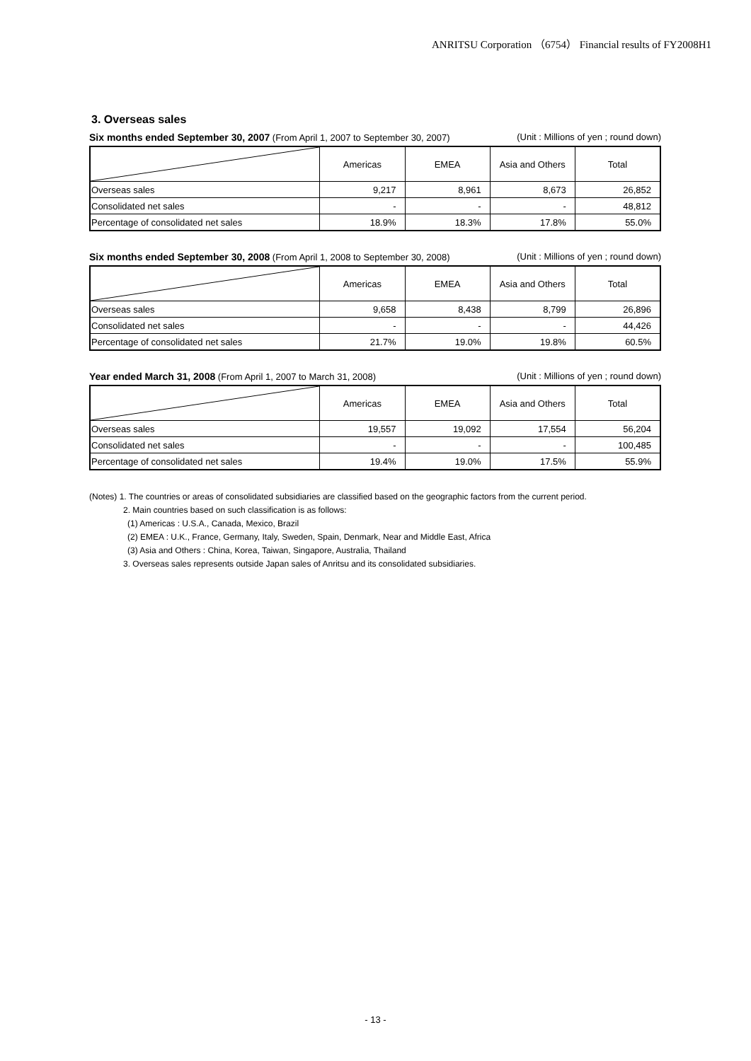ANRITSU Corporation （6754） Financial results of FY2008H1
3. Overseas sales
Six months ended September 30, 2007 (From April 1, 2007 to September 30, 2007) (Unit : Millions of yen ; round down)
| | Americas | EMEA | Asia and Others | Total |
| --- | --- | --- | --- | --- |
| Overseas sales | 9,217 | 8,961 | 8,673 | 26,852 |
| Consolidated net sales | - | - | - | 48,812 |
| Percentage of consolidated net sales | 18.9% | 18.3% | 17.8% | 55.0% |
Six months ended September 30, 2008 (From April 1, 2008 to September 30, 2008) (Unit : Millions of yen ; round down)
| | Americas | EMEA | Asia and Others | Total |
| --- | --- | --- | --- | --- |
| Overseas sales | 9,658 | 8,438 | 8,799 | 26,896 |
| Consolidated net sales | - | - | - | 44,426 |
| Percentage of consolidated net sales | 21.7% | 19.0% | 19.8% | 60.5% |
Year ended March 31, 2008 (From April 1, 2007 to March 31, 2008) (Unit : Millions of yen ; round down)
| | Americas | EMEA | Asia and Others | Total |
| --- | --- | --- | --- | --- |
| Overseas sales | 19,557 | 19,092 | 17,554 | 56,204 |
| Consolidated net sales | - | - | - | 100,485 |
| Percentage of consolidated net sales | 19.4% | 19.0% | 17.5% | 55.9% |
(Notes) 1. The countries or areas of consolidated subsidiaries are classified based on the geographic factors from the current period.
2. Main countries based on such classification is as follows:
(1) Americas : U.S.A., Canada, Mexico, Brazil
(2) EMEA : U.K., France, Germany, Italy, Sweden, Spain, Denmark, Near and Middle East, Africa
(3) Asia and Others : China, Korea, Taiwan, Singapore, Australia, Thailand
3. Overseas sales represents outside Japan sales of Anritsu and its consolidated subsidiaries.
- 13 -